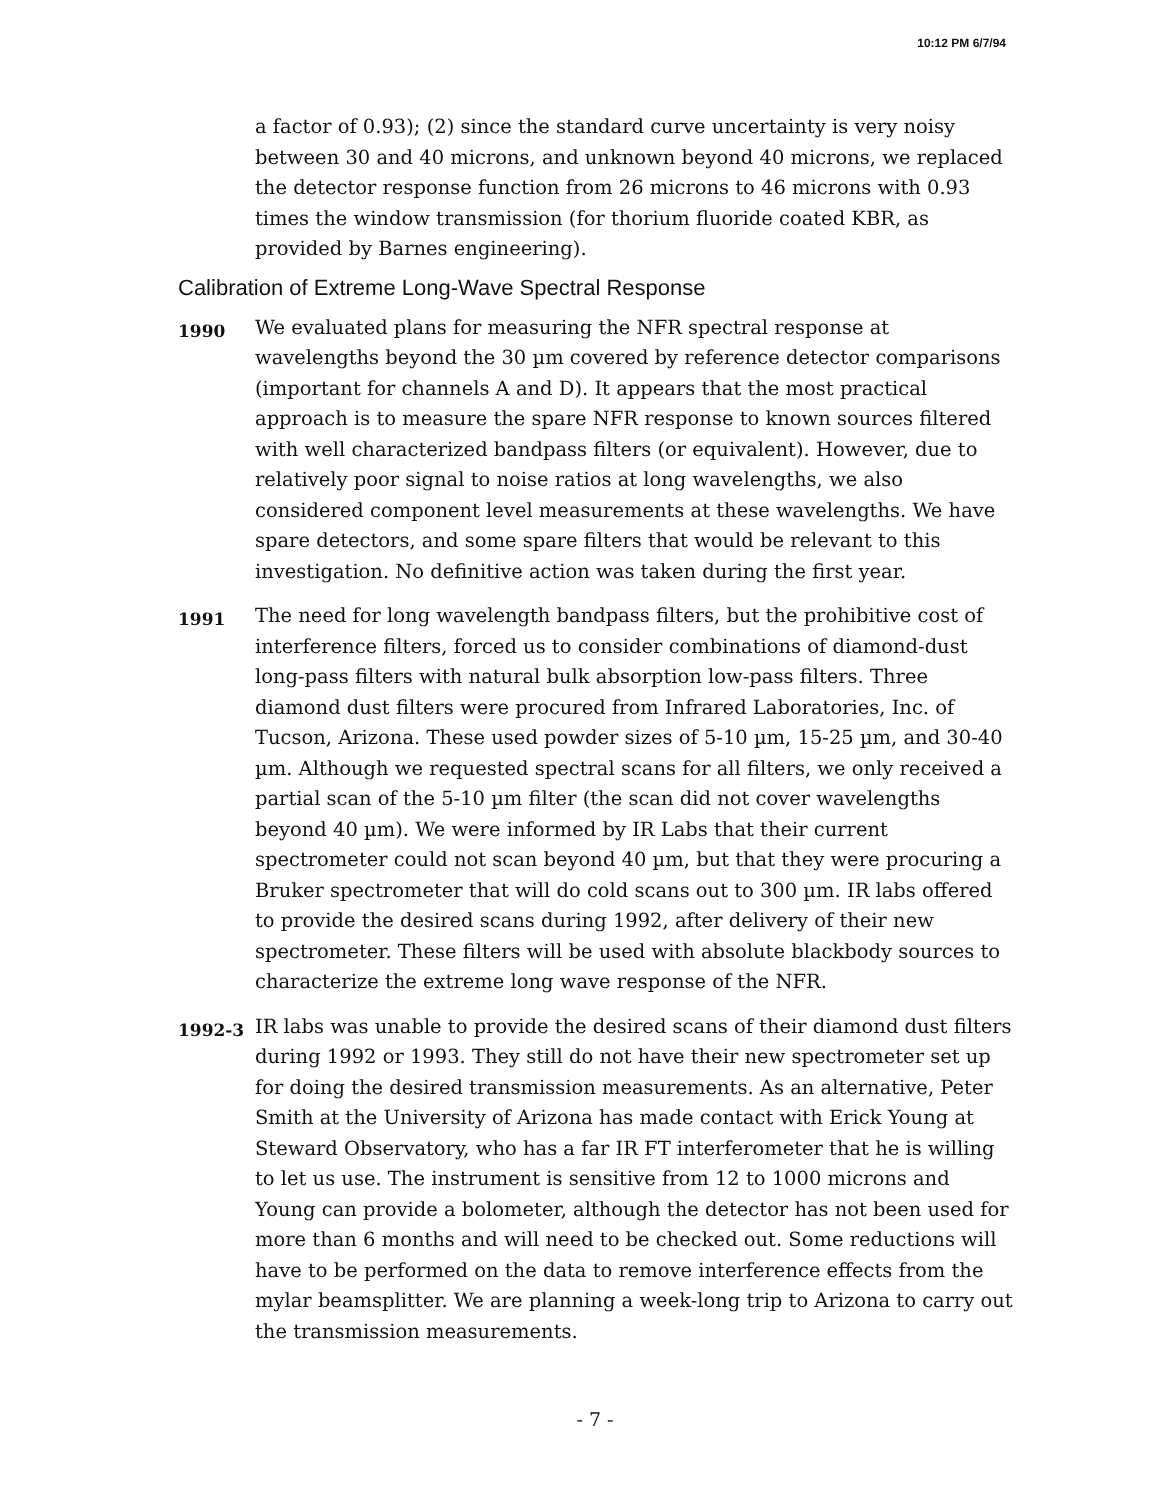10:12 PM 6/7/94
a factor of 0.93); (2) since the standard curve uncertainty is very noisy between 30 and 40 microns, and unknown beyond 40 microns, we replaced the detector response function from 26 microns to 46 microns with 0.93 times the window transmission (for thorium fluoride coated KBR, as provided by Barnes engineering).
Calibration of Extreme Long-Wave Spectral Response
1990
We evaluated plans for measuring the NFR spectral response at wavelengths beyond the 30 µm covered by reference detector comparisons (important for channels A and D). It appears that the most practical approach is to measure the spare NFR response to known sources filtered with well characterized bandpass filters (or equivalent). However, due to relatively poor signal to noise ratios at long wavelengths, we also considered component level measurements at these wavelengths. We have spare detectors, and some spare filters that would be relevant to this investigation. No definitive action was taken during the first year.
1991
The need for long wavelength bandpass filters, but the prohibitive cost of interference filters, forced us to consider combinations of diamond-dust long-pass filters with natural bulk absorption low-pass filters. Three diamond dust filters were procured from Infrared Laboratories, Inc. of Tucson, Arizona. These used powder sizes of 5-10 µm, 15-25 µm, and 30-40 µm. Although we requested spectral scans for all filters, we only received a partial scan of the 5-10 µm filter (the scan did not cover wavelengths beyond 40 µm). We were informed by IR Labs that their current spectrometer could not scan beyond 40 µm, but that they were procuring a Bruker spectrometer that will do cold scans out to 300 µm. IR labs offered to provide the desired scans during 1992, after delivery of their new spectrometer. These filters will be used with absolute blackbody sources to characterize the extreme long wave response of the NFR.
1992-3
IR labs was unable to provide the desired scans of their diamond dust filters during 1992 or 1993. They still do not have their new spectrometer set up for doing the desired transmission measurements. As an alternative, Peter Smith at the University of Arizona has made contact with Erick Young at Steward Observatory, who has a far IR FT interferometer that he is willing to let us use. The instrument is sensitive from 12 to 1000 microns and Young can provide a bolometer, although the detector has not been used for more than 6 months and will need to be checked out. Some reductions will have to be performed on the data to remove interference effects from the mylar beamsplitter. We are planning a week-long trip to Arizona to carry out the transmission measurements.
- 7 -